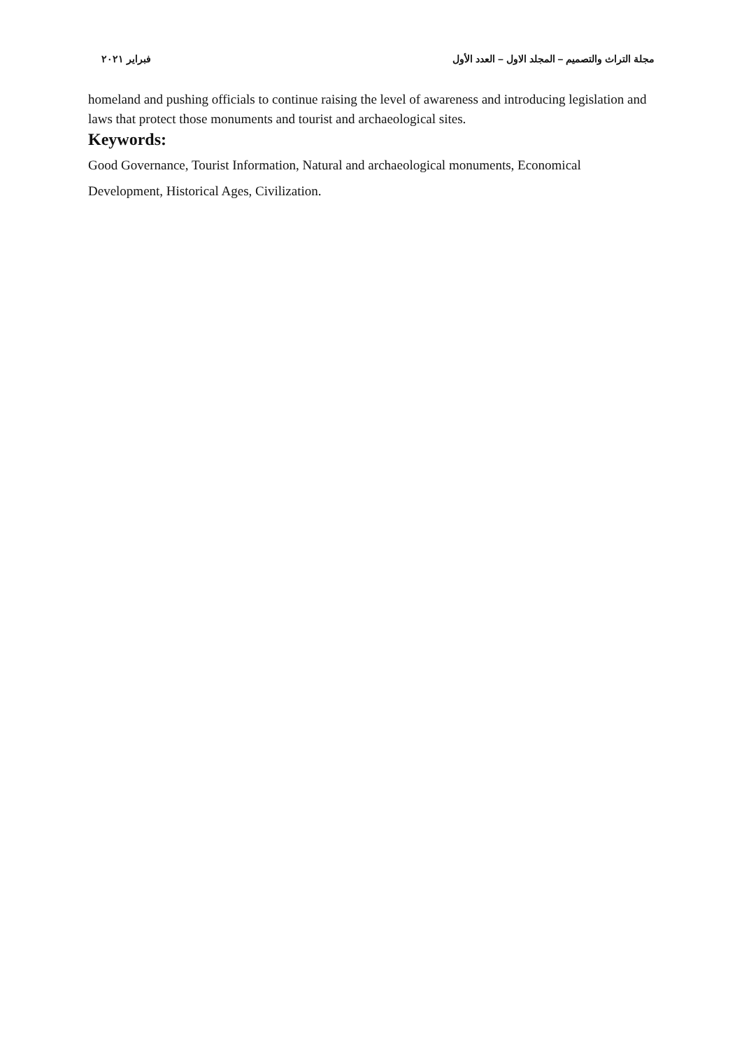مجلة التراث والتصميم – المجلد الاول – العدد الأول فبراير ٢٠٢١
homeland and pushing officials to continue raising the level of awareness and introducing legislation and laws that protect those monuments and tourist and archaeological sites.
Keywords:
Good Governance, Tourist Information, Natural and archaeological monuments, Economical Development, Historical Ages, Civilization.